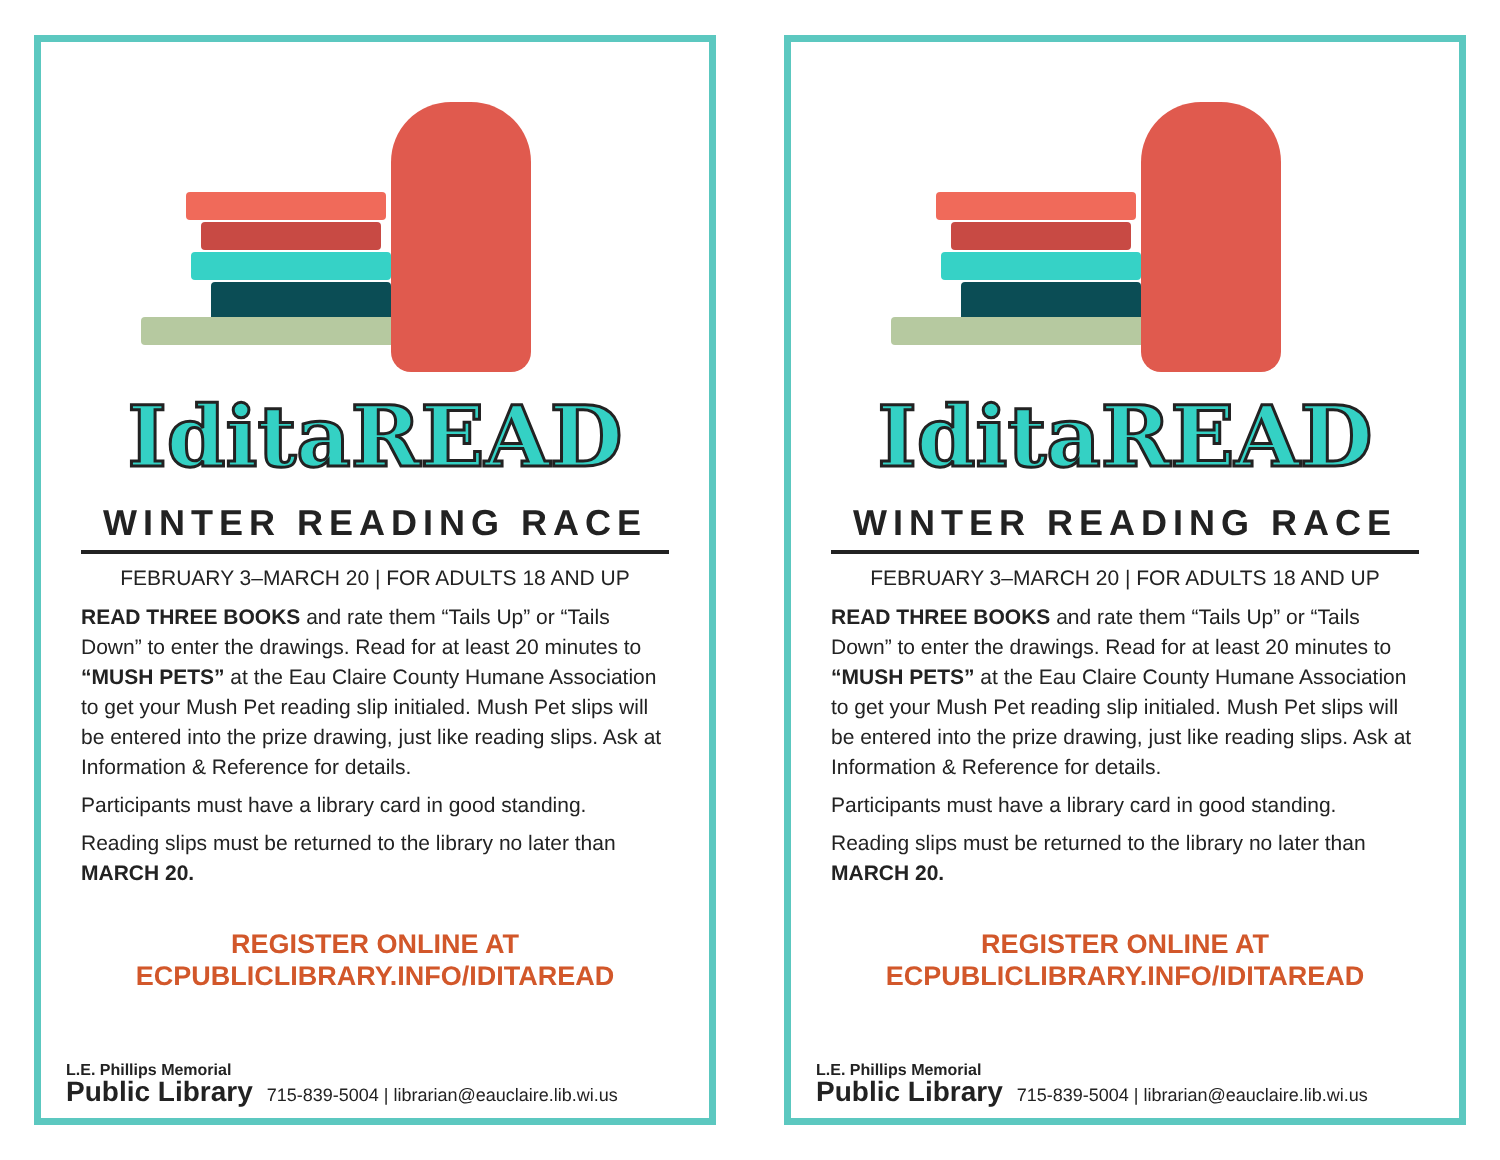IditaREAD
WINTER READING RACE
FEBRUARY 3–MARCH 20 | FOR ADULTS 18 AND UP
READ THREE BOOKS and rate them “Tails Up” or “Tails Down” to enter the drawings. Read for at least 20 minutes to “MUSH PETS” at the Eau Claire County Humane Association to get your Mush Pet reading slip initialed. Mush Pet slips will be entered into the prize drawing, just like reading slips. Ask at Information & Reference for details.
Participants must have a library card in good standing.
Reading slips must be returned to the library no later than MARCH 20.
REGISTER ONLINE AT
ECPUBLICLIBRARY.INFO/IDITAREAD
L.E. Phillips Memorial
Public Library
715-839-5004 | librarian@eauclaire.lib.wi.us
IditaREAD
WINTER READING RACE
FEBRUARY 3–MARCH 20 | FOR ADULTS 18 AND UP
READ THREE BOOKS and rate them “Tails Up” or “Tails Down” to enter the drawings. Read for at least 20 minutes to “MUSH PETS” at the Eau Claire County Humane Association to get your Mush Pet reading slip initialed. Mush Pet slips will be entered into the prize drawing, just like reading slips. Ask at Information & Reference for details.
Participants must have a library card in good standing.
Reading slips must be returned to the library no later than MARCH 20.
REGISTER ONLINE AT
ECPUBLICLIBRARY.INFO/IDITAREAD
L.E. Phillips Memorial
Public Library
715-839-5004 | librarian@eauclaire.lib.wi.us